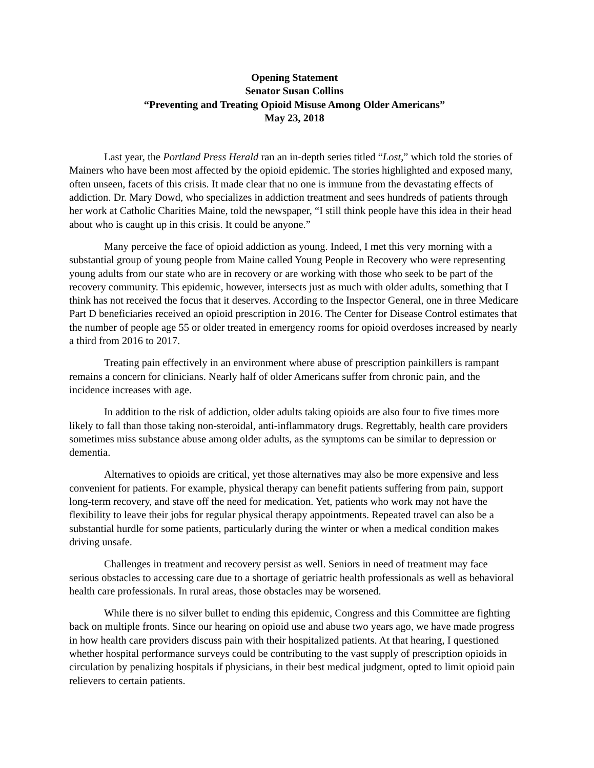Opening Statement
Senator Susan Collins
“Preventing and Treating Opioid Misuse Among Older Americans”
May 23, 2018
Last year, the Portland Press Herald ran an in-depth series titled “Lost,” which told the stories of Mainers who have been most affected by the opioid epidemic. The stories highlighted and exposed many, often unseen, facets of this crisis. It made clear that no one is immune from the devastating effects of addiction. Dr. Mary Dowd, who specializes in addiction treatment and sees hundreds of patients through her work at Catholic Charities Maine, told the newspaper, “I still think people have this idea in their head about who is caught up in this crisis. It could be anyone.”
Many perceive the face of opioid addiction as young. Indeed, I met this very morning with a substantial group of young people from Maine called Young People in Recovery who were representing young adults from our state who are in recovery or are working with those who seek to be part of the recovery community. This epidemic, however, intersects just as much with older adults, something that I think has not received the focus that it deserves. According to the Inspector General, one in three Medicare Part D beneficiaries received an opioid prescription in 2016. The Center for Disease Control estimates that the number of people age 55 or older treated in emergency rooms for opioid overdoses increased by nearly a third from 2016 to 2017.
Treating pain effectively in an environment where abuse of prescription painkillers is rampant remains a concern for clinicians. Nearly half of older Americans suffer from chronic pain, and the incidence increases with age.
In addition to the risk of addiction, older adults taking opioids are also four to five times more likely to fall than those taking non-steroidal, anti-inflammatory drugs. Regrettably, health care providers sometimes miss substance abuse among older adults, as the symptoms can be similar to depression or dementia.
Alternatives to opioids are critical, yet those alternatives may also be more expensive and less convenient for patients. For example, physical therapy can benefit patients suffering from pain, support long-term recovery, and stave off the need for medication. Yet, patients who work may not have the flexibility to leave their jobs for regular physical therapy appointments. Repeated travel can also be a substantial hurdle for some patients, particularly during the winter or when a medical condition makes driving unsafe.
Challenges in treatment and recovery persist as well. Seniors in need of treatment may face serious obstacles to accessing care due to a shortage of geriatric health professionals as well as behavioral health care professionals. In rural areas, those obstacles may be worsened.
While there is no silver bullet to ending this epidemic, Congress and this Committee are fighting back on multiple fronts. Since our hearing on opioid use and abuse two years ago, we have made progress in how health care providers discuss pain with their hospitalized patients. At that hearing, I questioned whether hospital performance surveys could be contributing to the vast supply of prescription opioids in circulation by penalizing hospitals if physicians, in their best medical judgment, opted to limit opioid pain relievers to certain patients.